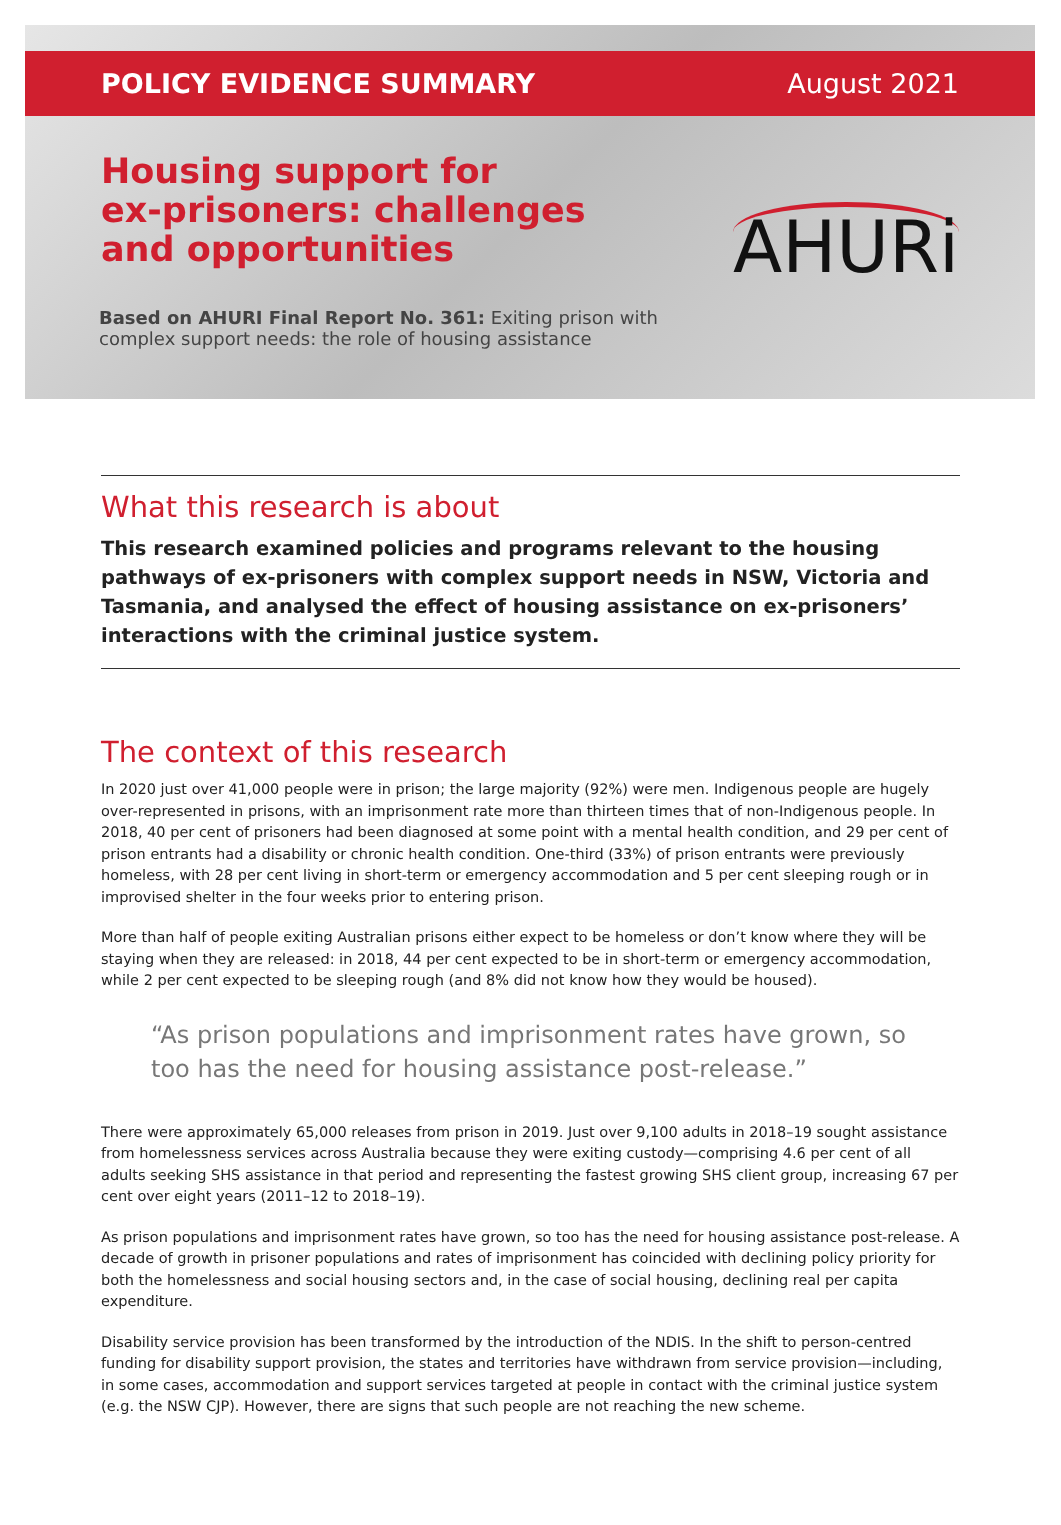POLICY EVIDENCE SUMMARY August 2021
Housing support for
ex-prisoners: challenges
and opportunities
AHURi
Based on AHURI Final Report No. 361: Exiting prison with
complex support needs: the role of housing assistance
What this research is about
This research examined policies and programs relevant to the housing pathways of ex-prisoners with complex support needs in NSW, Victoria and Tasmania, and analysed the effect of housing assistance on ex-prisoners’ interactions with the criminal justice system.
The context of this research
In 2020 just over 41,000 people were in prison; the large majority (92%) were men. Indigenous people are hugely over-represented in prisons, with an imprisonment rate more than thirteen times that of non-Indigenous people. In 2018, 40 per cent of prisoners had been diagnosed at some point with a mental health condition, and 29 per cent of prison entrants had a disability or chronic health condition. One-third (33%) of prison entrants were previously homeless, with 28 per cent living in short-term or emergency accommodation and 5 per cent sleeping rough or in improvised shelter in the four weeks prior to entering prison.
More than half of people exiting Australian prisons either expect to be homeless or don’t know where they will be staying when they are released: in 2018, 44 per cent expected to be in short-term or emergency accommodation, while 2 per cent expected to be sleeping rough (and 8% did not know how they would be housed).
“As prison populations and imprisonment rates have grown, so too has the need for housing assistance post-release.”
There were approximately 65,000 releases from prison in 2019. Just over 9,100 adults in 2018–19 sought assistance from homelessness services across Australia because they were exiting custody—comprising 4.6 per cent of all adults seeking SHS assistance in that period and representing the fastest growing SHS client group, increasing 67 per cent over eight years (2011–12 to 2018–19).
As prison populations and imprisonment rates have grown, so too has the need for housing assistance post-release. A decade of growth in prisoner populations and rates of imprisonment has coincided with declining policy priority for both the homelessness and social housing sectors and, in the case of social housing, declining real per capita expenditure.
Disability service provision has been transformed by the introduction of the NDIS. In the shift to person-centred funding for disability support provision, the states and territories have withdrawn from service provision—including, in some cases, accommodation and support services targeted at people in contact with the criminal justice system (e.g. the NSW CJP). However, there are signs that such people are not reaching the new scheme.